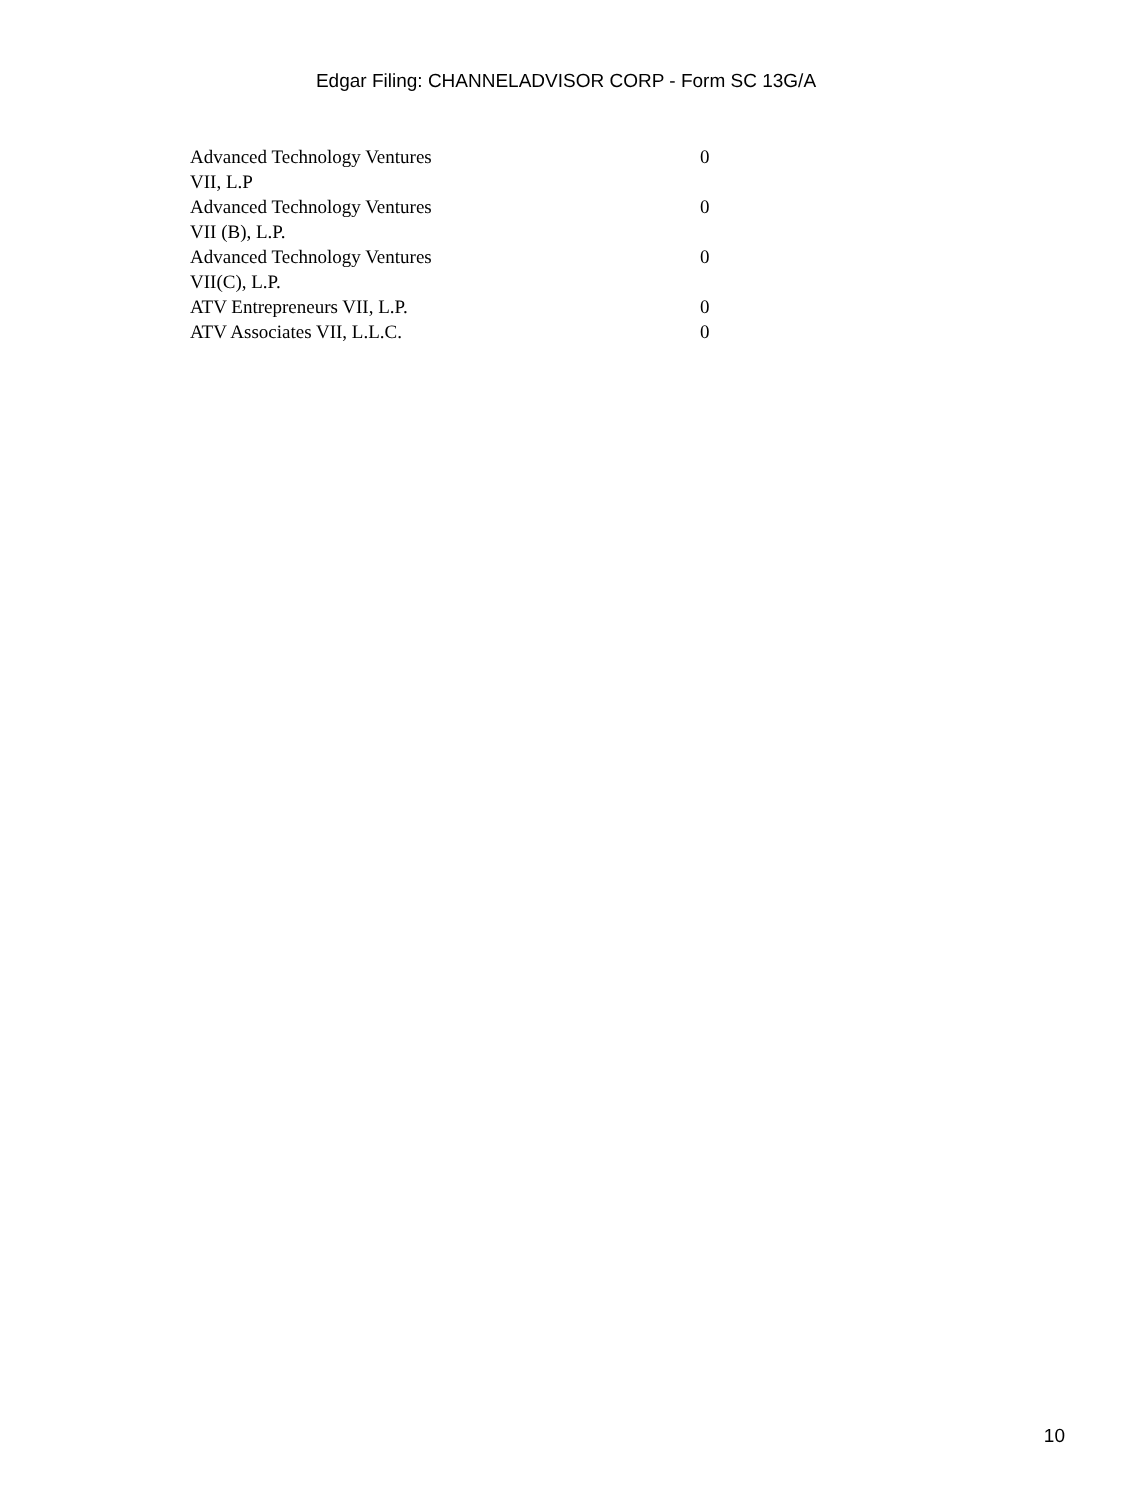Edgar Filing: CHANNELADVISOR CORP - Form SC 13G/A
| Advanced Technology Ventures VII, L.P | 0 |
| Advanced Technology Ventures VII (B), L.P. | 0 |
| Advanced Technology Ventures VII(C), L.P. | 0 |
| ATV Entrepreneurs VII, L.P. | 0 |
| ATV Associates VII, L.L.C. | 0 |
10